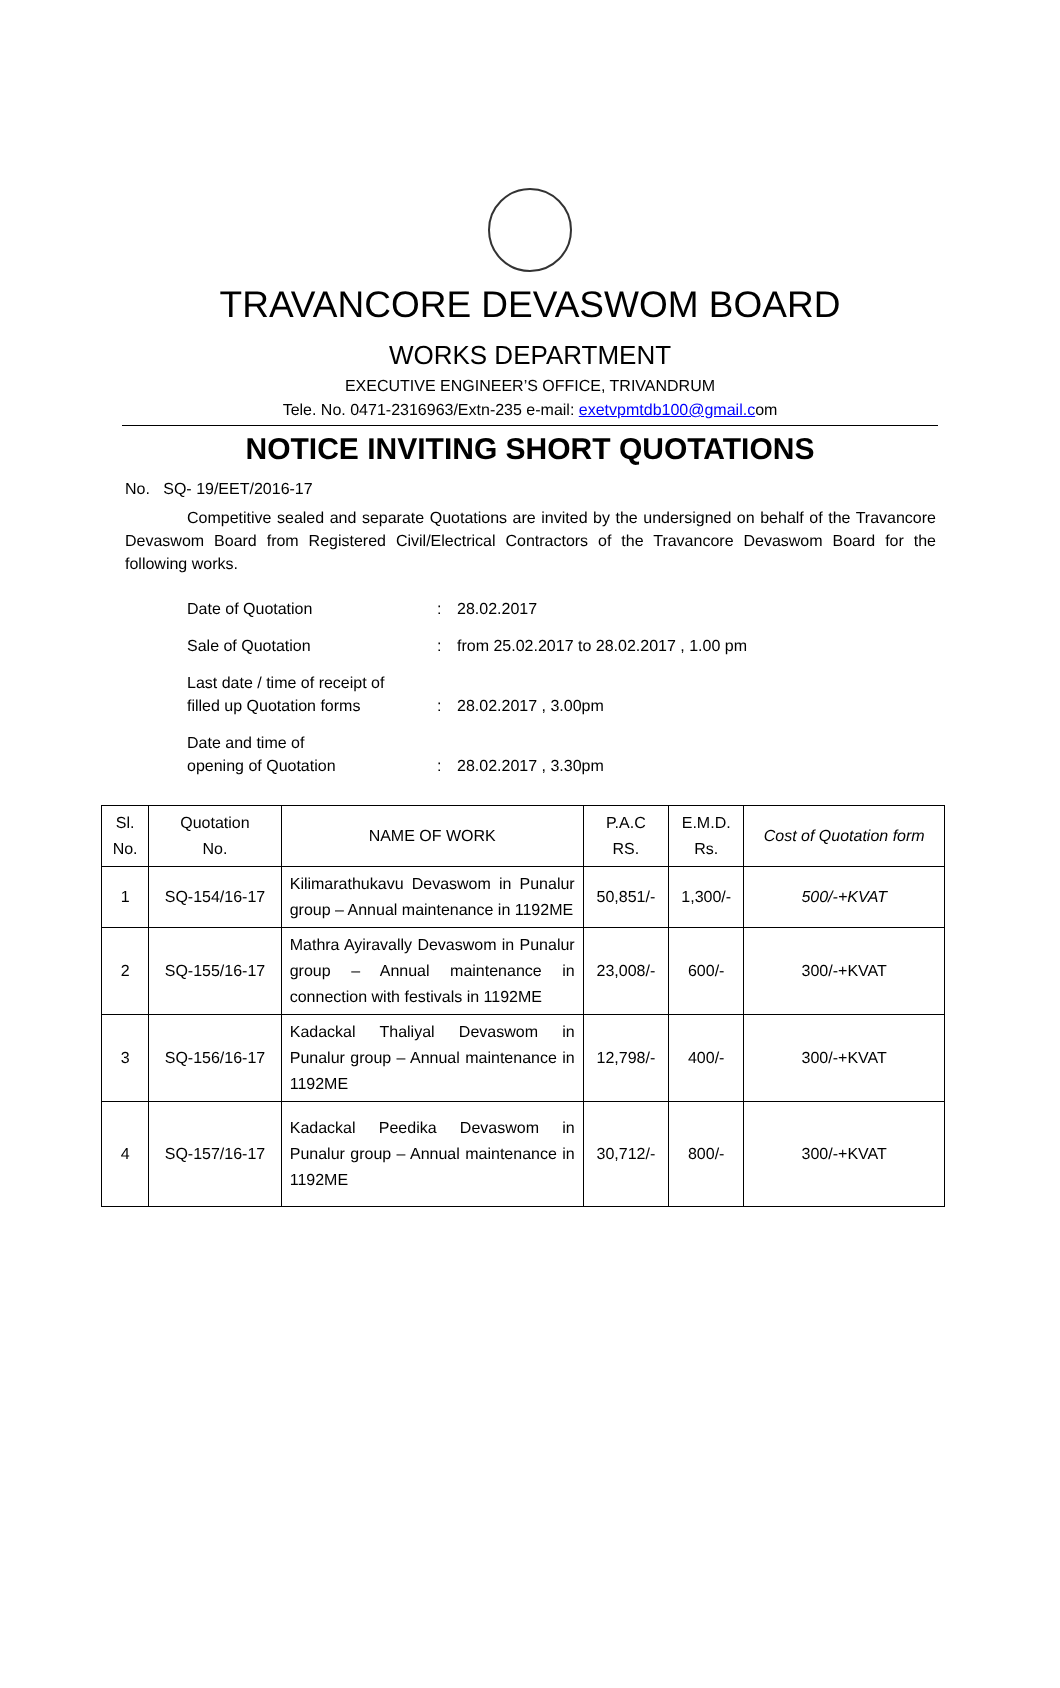TRAVANCORE DEVASWOM BOARD
WORKS DEPARTMENT
EXECUTIVE ENGINEER’S OFFICE, TRIVANDRUM
Tele. No. 0471-2316963/Extn-235 e-mail: exetvpmtdb100@gmail.com
NOTICE INVITING SHORT QUOTATIONS
No. SQ- 19/EET/2016-17
Competitive sealed and separate Quotations are invited by the undersigned on behalf of the Travancore Devaswom Board from Registered Civil/Electrical Contractors of the Travancore Devaswom Board for the following works.
| Date of Quotation | : | 28.02.2017 |
| Sale of Quotation | : | from 25.02.2017 to 28.02.2017 , 1.00 pm |
| Last date / time of receipt of filled up Quotation forms | : | 28.02.2017 , 3.00pm |
| Date and time of opening of Quotation | : | 28.02.2017 , 3.30pm |
| Sl. No. | Quotation No. | NAME OF WORK | P.A.C RS. | E.M.D. Rs. | Cost of Quotation form |
| --- | --- | --- | --- | --- | --- |
| 1 | SQ-154/16-17 | Kilimarathukavu Devaswom in Punalur group – Annual maintenance in 1192ME | 50,851/- | 1,300/- | 500/-+KVAT |
| 2 | SQ-155/16-17 | Mathra Ayiravally Devaswom in Punalur group – Annual maintenance in connection with festivals in 1192ME | 23,008/- | 600/- | 300/-+KVAT |
| 3 | SQ-156/16-17 | Kadackal Thaliyal Devaswom in Punalur group – Annual maintenance in 1192ME | 12,798/- | 400/- | 300/-+KVAT |
| 4 | SQ-157/16-17 | Kadackal Peedika Devaswom in Punalur group – Annual maintenance in 1192ME | 30,712/- | 800/- | 300/-+KVAT |